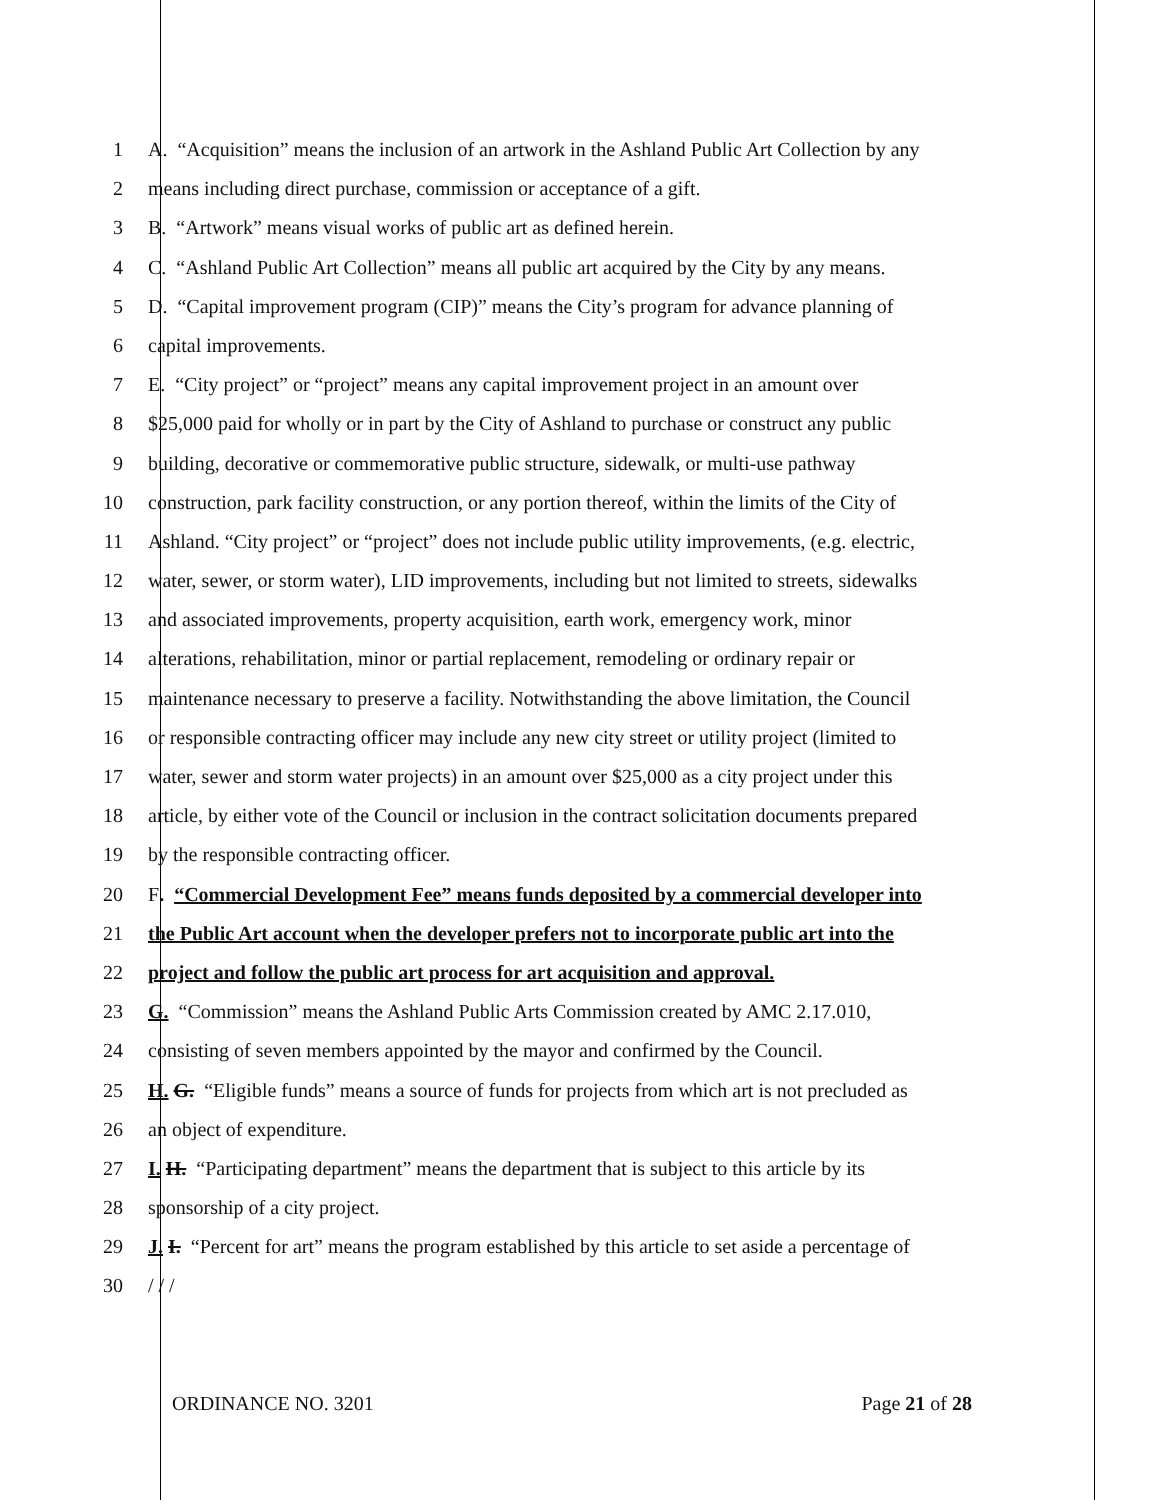1 A. “Acquisition” means the inclusion of an artwork in the Ashland Public Art Collection by any
2 means including direct purchase, commission or acceptance of a gift.
3 B. “Artwork” means visual works of public art as defined herein.
4 C. “Ashland Public Art Collection” means all public art acquired by the City by any means.
5 D. “Capital improvement program (CIP)” means the City’s program for advance planning of
6 capital improvements.
7 E. “City project” or “project” means any capital improvement project in an amount over
8 $25,000 paid for wholly or in part by the City of Ashland to purchase or construct any public
9 building, decorative or commemorative public structure, sidewalk, or multi-use pathway
10 construction, park facility construction, or any portion thereof, within the limits of the City of
11 Ashland. “City project” or “project” does not include public utility improvements, (e.g. electric,
12 water, sewer, or storm water), LID improvements, including but not limited to streets, sidewalks
13 and associated improvements, property acquisition, earth work, emergency work, minor
14 alterations, rehabilitation, minor or partial replacement, remodeling or ordinary repair or
15 maintenance necessary to preserve a facility. Notwithstanding the above limitation, the Council
16 or responsible contracting officer may include any new city street or utility project (limited to
17 water, sewer and storm water projects) in an amount over $25,000 as a city project under this
18 article, by either vote of the Council or inclusion in the contract solicitation documents prepared
19 by the responsible contracting officer.
20 F. “Commercial Development Fee” means funds deposited by a commercial developer into
21 the Public Art account when the developer prefers not to incorporate public art into the
22 project and follow the public art process for art acquisition and approval.
23 G. “Commission” means the Ashland Public Arts Commission created by AMC 2.17.010,
24 consisting of seven members appointed by the mayor and confirmed by the Council.
25 H. G. “Eligible funds” means a source of funds for projects from which art is not precluded as
26 an object of expenditure.
27 I. H. “Participating department” means the department that is subject to this article by its
28 sponsorship of a city project.
29 J. I. “Percent for art” means the program established by this article to set aside a percentage of
30 / / /
ORDINANCE NO. 3201 Page 21 of 28